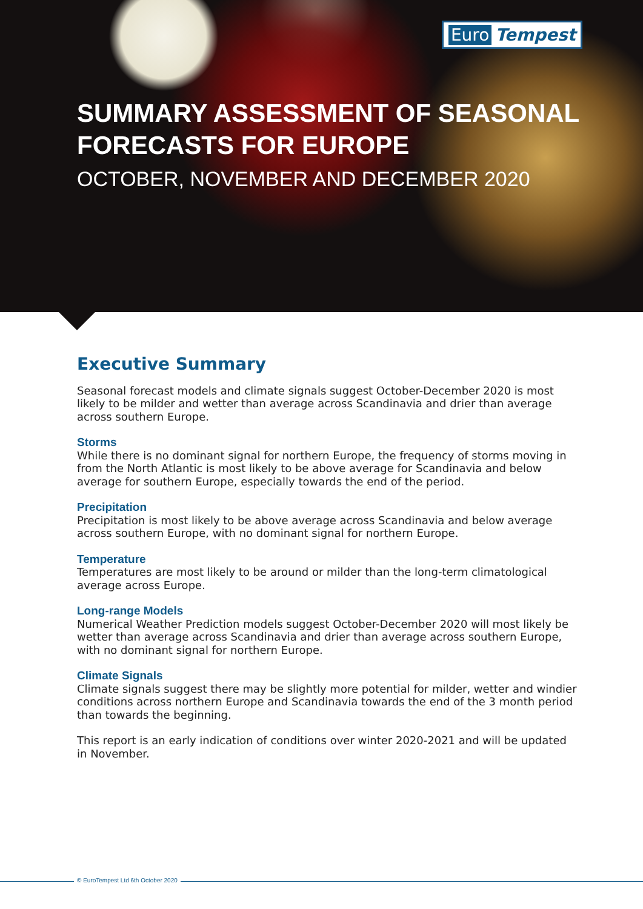Euro Tempest
SUMMARY ASSESSMENT OF SEASONAL
FORECASTS FOR EUROPE
OCTOBER, NOVEMBER AND DECEMBER 2020
Executive Summary
Seasonal forecast models and climate signals suggest October-December 2020 is most likely to be milder and wetter than average across Scandinavia and drier than average across southern Europe.
Storms
While there is no dominant signal for northern Europe, the frequency of storms moving in from the North Atlantic is most likely to be above average for Scandinavia and below average for southern Europe, especially towards the end of the period.
Precipitation
Precipitation is most likely to be above average across Scandinavia and below average across southern Europe, with no dominant signal for northern Europe.
Temperature
Temperatures are most likely to be around or milder than the long-term climatological average across Europe.
Long-range Models
Numerical Weather Prediction models suggest October-December 2020 will most likely be wetter than average across Scandinavia and drier than average across southern Europe, with no dominant signal for northern Europe.
Climate Signals
Climate signals suggest there may be slightly more potential for milder, wetter and windier conditions across northern Europe and Scandinavia towards the end of the 3 month period than towards the beginning.
This report is an early indication of conditions over winter 2020-2021 and will be updated in November.
© EuroTempest Ltd 6th October 2020